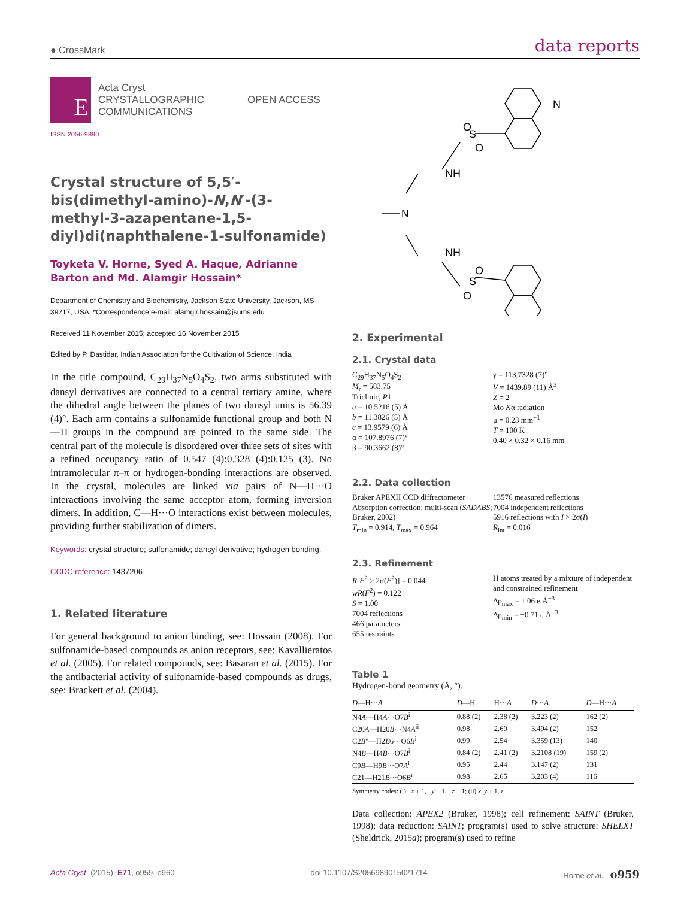● CrossMark data reports
E
Acta Cryst
CRYSTALLOGRAPHIC
COMMUNICATIONS
OPEN ACCESS
ISSN 2056-9890
Crystal structure of 5,5′-bis(dimethyl-amino)-N,N′-(3-methyl-3-azapentane-1,5-diyl)di(naphthalene-1-sulfonamide)
Toyketa V. Horne, Syed A. Haque, Adrianne Barton and Md. Alamgir Hossain*
Department of Chemistry and Biochemistry, Jackson State University, Jackson, MS 39217, USA. *Correspondence e-mail: alamgir.hossain@jsums.edu
Received 11 November 2015; accepted 16 November 2015
Edited by P. Dastidar, Indian Association for the Cultivation of Science, India
In the title compound, C<sub>29</sub>H<sub>37</sub>N<sub>5</sub>O<sub>4</sub>S<sub>2</sub>, two arms substituted with dansyl derivatives are connected to a central tertiary amine, where the dihedral angle between the planes of two dansyl units is 56.39 (4)°. Each arm contains a sulfonamide functional group and both N—H groups in the compound are pointed to the same side. The central part of the molecule is disordered over three sets of sites with a refined occupancy ratio of 0.547 (4):0.328 (4):0.125 (3). No intramolecular π–π or hydrogen-bonding interactions are observed. In the crystal, molecules are linked via pairs of N—H···O interactions involving the same acceptor atom, forming inversion dimers. In addition, C—H···O interactions exist between molecules, providing further stabilization of dimers.
Keywords: crystal structure; sulfonamide; dansyl derivative; hydrogen bonding.
CCDC reference: 1437206
1. Related literature
For general background to anion binding, see: Hossain (2008). For sulfonamide-based compounds as anion receptors, see: Kavallieratos et al. (2005). For related compounds, see: Basaran et al. (2015). For the antibacterial activity of sulfonamide-based compounds as drugs, see: Brackett et al. (2004).
O
S
O
NH
N
NH
O
S
O
N
2. Experimental
2.1. Crystal data
C<sub>29</sub>H<sub>37</sub>N<sub>5</sub>O<sub>4</sub>S<sub>2</sub>
M<sub>r</sub> = 583.75
Triclinic, P1̄
a = 10.5216 (5) Å
b = 11.3826 (5) Å
c = 13.9579 (6) Å
α = 107.8976 (7)°
β = 90.3662 (8)°
γ = 113.7328 (7)°
V = 1439.89 (11) Å<sup>3</sup>
Z = 2
Mo Kα radiation
μ = 0.23 mm<sup>−1</sup>
T = 100 K
0.40 × 0.32 × 0.16 mm
2.2. Data collection
Bruker APEXII CCD diffractometer
Absorption correction: multi-scan (SADABS; Bruker, 2002)
T<sub>min</sub> = 0.914, T<sub>max</sub> = 0.964
13576 measured reflections
7004 independent reflections
5916 reflections with I > 2σ(I)
R<sub>int</sub> = 0.016
2.3. Refinement
R[F<sup>2</sup> > 2σ(F<sup>2</sup>)] = 0.044
wR(F<sup>2</sup>) = 0.122
S = 1.00
7004 reflections
466 parameters
655 restraints
H atoms treated by a mixture of independent and constrained refinement
Δρ<sub>max</sub> = 1.06 e Å<sup>−3</sup>
Δρ<sub>min</sub> = −0.71 e Å<sup>−3</sup>
Table 1
Hydrogen-bond geometry (Å, °).
| D —H··· A | D —H | H··· A | D ··· A | D —H··· A |
| --- | --- | --- | --- | --- |
| N4 A —H4 A ···O7 B<sup>i</sup> | 0.88 (2) | 2.38 (2) | 3.223 (2) | 162 (2) |
| C20 A —H20 B ···N4 A<sup>ii</sup> | 0.98 | 2.60 | 3.494 (2) | 152 |
| C2 B "—H2 B 6···O6 B<sup>i</sup> | 0.99 | 2.54 | 3.359 (13) | 140 |
| N4 B —H4 B ···O7 B<sup>i</sup> | 0.84 (2) | 2.41 (2) | 3.2108 (19) | 159 (2) |
| C9 B —H9 B ···O7 A<sup>i</sup> | 0.95 | 2.44 | 3.147 (2) | 131 |
| C21—H21 B ···O6 B<sup>i</sup> | 0.98 | 2.65 | 3.203 (4) | 116 |
Symmetry codes: (i) −x + 1, −y + 1, −z + 1; (ii) x, y + 1, z.
Data collection: APEX2 (Bruker, 1998); cell refinement: SAINT (Bruker, 1998); data reduction: SAINT; program(s) used to solve structure: SHELXT (Sheldrick, 2015a); program(s) used to refine
Acta Cryst. (2015). E71, o959–o960 doi:10.1107/S2056989015021714 Horne et al. o959